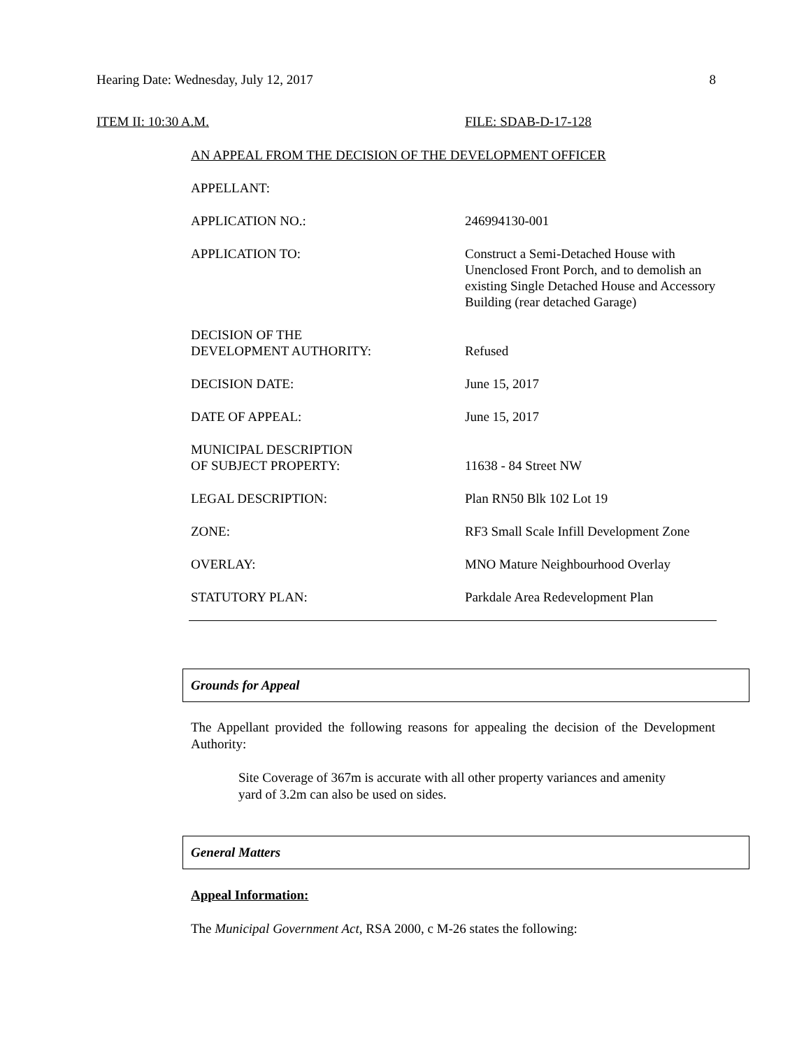Hearing Date: Wednesday, July 12, 2017 8
ITEM II: 10:30 A.M. FILE: SDAB-D-17-128
AN APPEAL FROM THE DECISION OF THE DEVELOPMENT OFFICER
APPELLANT:
APPLICATION NO.: 246994130-001
APPLICATION TO: Construct a Semi-Detached House with Unenclosed Front Porch, and to demolish an existing Single Detached House and Accessory Building (rear detached Garage)
DECISION OF THE
DEVELOPMENT AUTHORITY:
Refused
DECISION DATE: June 15, 2017
DATE OF APPEAL: June 15, 2017
MUNICIPAL DESCRIPTION
OF SUBJECT PROPERTY:
11638 - 84 Street NW
LEGAL DESCRIPTION: Plan RN50 Blk 102 Lot 19
ZONE: RF3 Small Scale Infill Development Zone
OVERLAY: MNO Mature Neighbourhood Overlay
STATUTORY PLAN: Parkdale Area Redevelopment Plan
Grounds for Appeal
The Appellant provided the following reasons for appealing the decision of the Development Authority:
Site Coverage of 367m is accurate with all other property variances and amenity yard of 3.2m can also be used on sides.
General Matters
Appeal Information:
The Municipal Government Act, RSA 2000, c M-26 states the following: